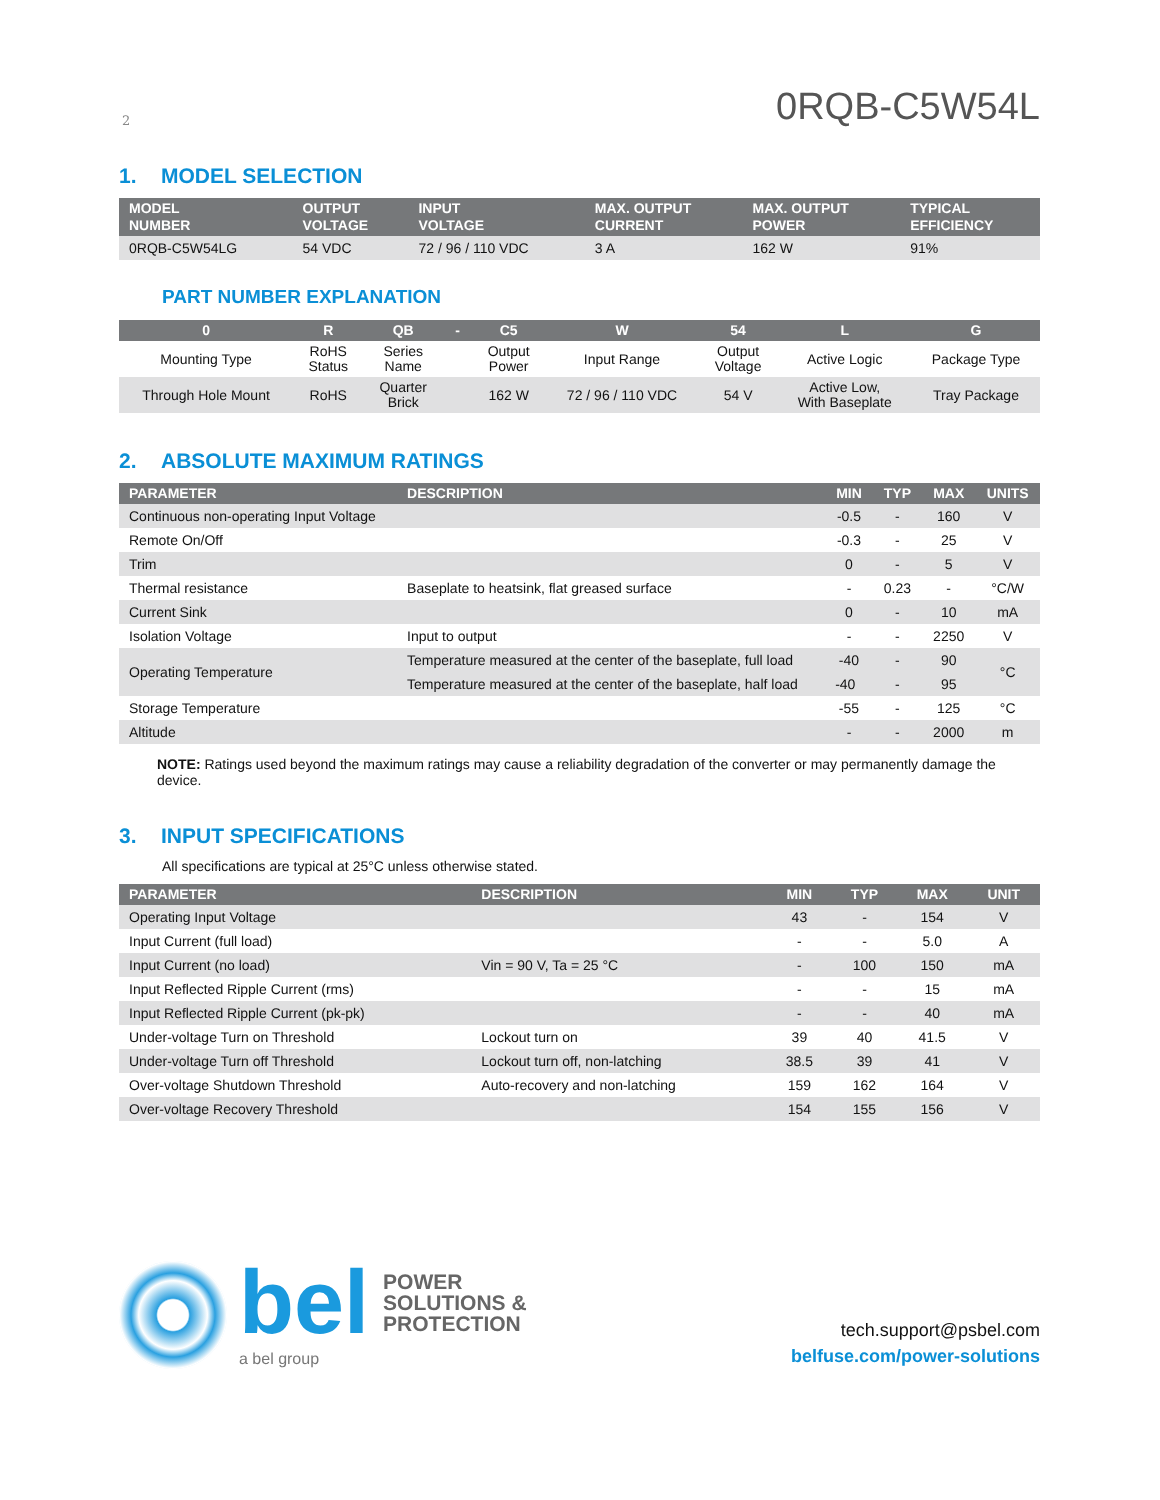2 0RQB-C5W54L
1. MODEL SELECTION
| MODEL NUMBER | OUTPUT VOLTAGE | INPUT VOLTAGE | MAX. OUTPUT CURRENT | MAX. OUTPUT POWER | TYPICAL EFFICIENCY |
| --- | --- | --- | --- | --- | --- |
| 0RQB-C5W54LG | 54 VDC | 72 / 96 / 110 VDC | 3 A | 162 W | 91% |
PART NUMBER EXPLANATION
| 0 | R | QB | - | C5 | W | 54 | L | G |
| --- | --- | --- | --- | --- | --- | --- | --- | --- |
| Mounting Type | RoHS Status | Series Name | | Output Power | Input Range | Output Voltage | Active Logic | Package Type |
| Through Hole Mount | RoHS | Quarter Brick | | 162 W | 72 / 96 / 110 VDC | 54 V | Active Low, With Baseplate | Tray Package |
2. ABSOLUTE MAXIMUM RATINGS
| PARAMETER | DESCRIPTION | MIN | TYP | MAX | UNITS |
| --- | --- | --- | --- | --- | --- |
| Continuous non-operating Input Voltage | | -0.5 | - | 160 | V |
| Remote On/Off | | -0.3 | - | 25 | V |
| Trim | | 0 | - | 5 | V |
| Thermal resistance | Baseplate to heatsink, flat greased surface | - | 0.23 | - | °C/W |
| Current Sink | | 0 | - | 10 | mA |
| Isolation Voltage | Input to output | - | - | 2250 | V |
| Operating Temperature | Temperature measured at the center of the baseplate, full load | -40 | - | 90 | °C |
| | Temperature measured at the center of the baseplate, half load | -40 | - | 95 | |
| Storage Temperature | | -55 | - | 125 | °C |
| Altitude | | - | - | 2000 | m |
NOTE: Ratings used beyond the maximum ratings may cause a reliability degradation of the converter or may permanently damage the device.
3. INPUT SPECIFICATIONS
All specifications are typical at 25°C unless otherwise stated.
| PARAMETER | DESCRIPTION | MIN | TYP | MAX | UNIT |
| --- | --- | --- | --- | --- | --- |
| Operating Input Voltage | | 43 | - | 154 | V |
| Input Current (full load) | | - | - | 5.0 | A |
| Input Current (no load) | Vin = 90 V, Ta = 25 °C | - | 100 | 150 | mA |
| Input Reflected Ripple Current (rms) | | - | - | 15 | mA |
| Input Reflected Ripple Current (pk-pk) | | - | - | 40 | mA |
| Under-voltage Turn on Threshold | Lockout turn on | 39 | 40 | 41.5 | V |
| Under-voltage Turn off Threshold | Lockout turn off, non-latching | 38.5 | 39 | 41 | V |
| Over-voltage Shutdown Threshold | Auto-recovery and non-latching | 159 | 162 | 164 | V |
| Over-voltage Recovery Threshold | | 154 | 155 | 156 | V |
bel POWER
SOLUTIONS &
PROTECTION
a bel group
tech.support@psbel.com
belfuse.com/power-solutions